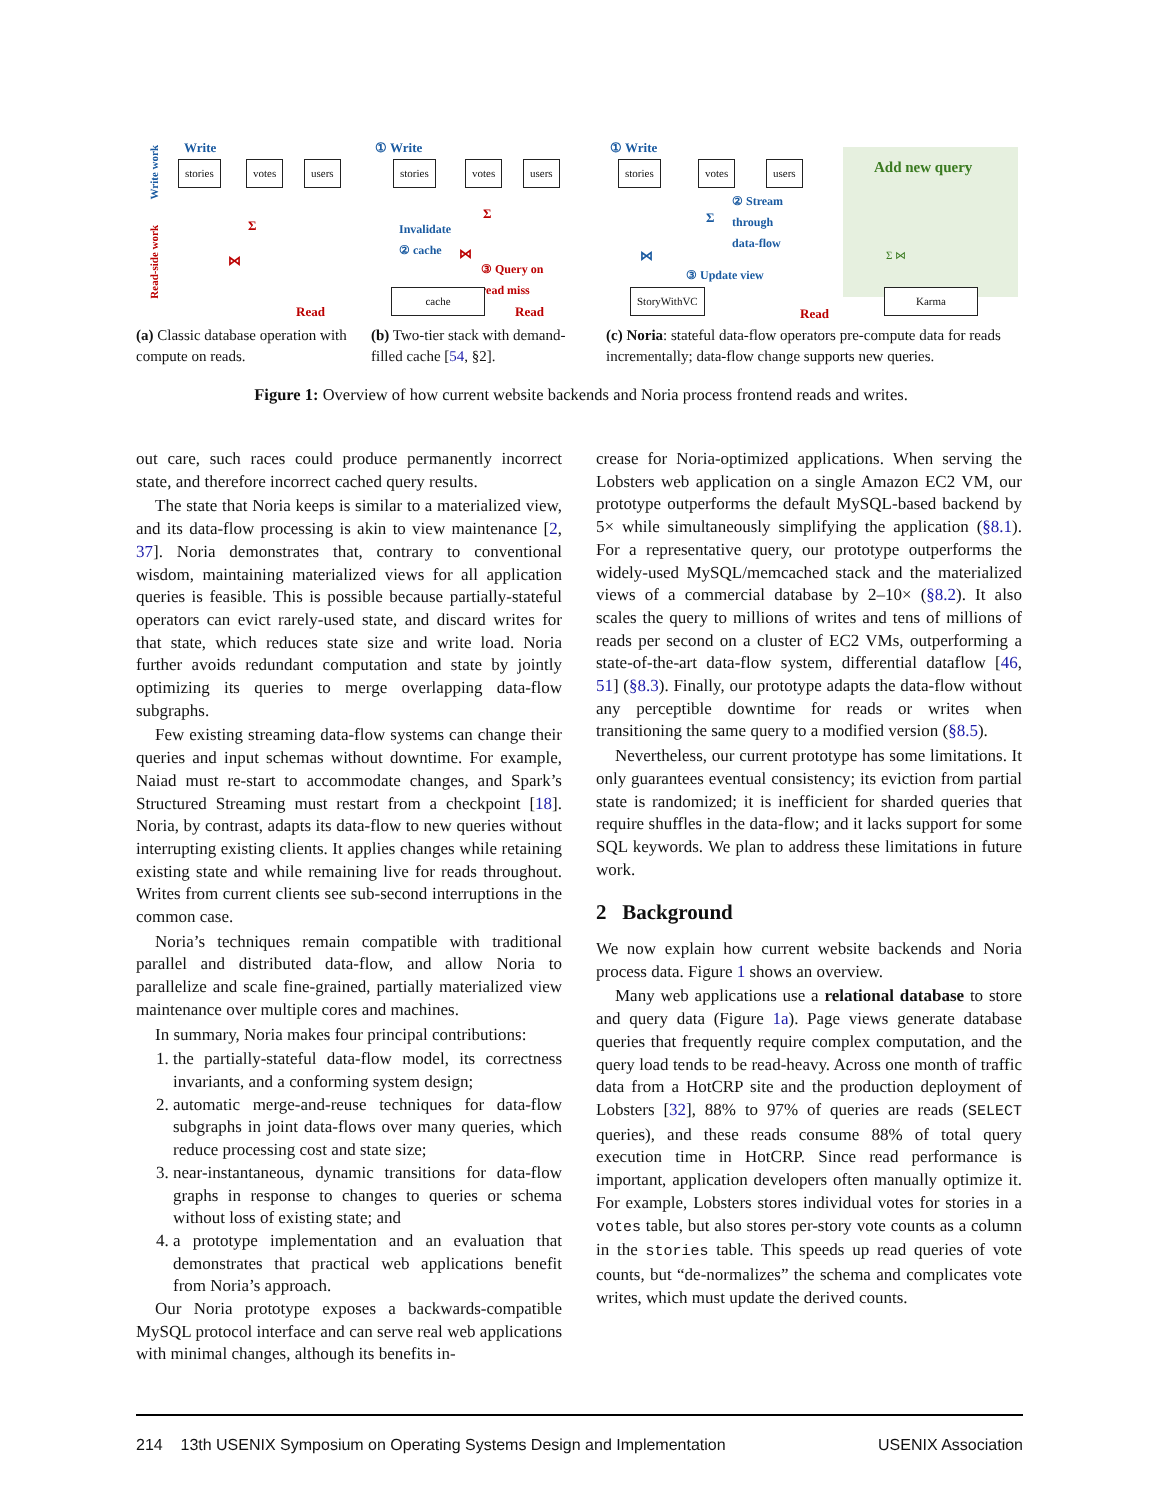Write
stories votes users
Write work
Read-side work
Σ
⋈
Read
(a) Classic database operation with compute on reads.
① Write
stories votes users
Invalidate
② cache
Σ
⋈
③ Query on
read miss
cache
Read
(b) Two-tier stack with demand-filled cache [54, §2].
Add new query
① Write
stories votes users
② Stream
through
data-flow
Σ
⋈
③ Update view
Σ ⋈
StoryWithVC Karma
Read
(c) Noria: stateful data-flow operators pre-compute data for reads incrementally; data-flow change supports new queries.
Figure 1: Overview of how current website backends and Noria process frontend reads and writes.
out care, such races could produce permanently incorrect state, and therefore incorrect cached query results.
The state that Noria keeps is similar to a materialized view, and its data-flow processing is akin to view maintenance [2, 37]. Noria demonstrates that, contrary to conventional wisdom, maintaining materialized views for all application queries is feasible. This is possible because partially-stateful operators can evict rarely-used state, and discard writes for that state, which reduces state size and write load. Noria further avoids redundant computation and state by jointly optimizing its queries to merge overlapping data-flow subgraphs.
Few existing streaming data-flow systems can change their queries and input schemas without downtime. For example, Naiad must re-start to accommodate changes, and Spark’s Structured Streaming must restart from a checkpoint [18]. Noria, by contrast, adapts its data-flow to new queries without interrupting existing clients. It applies changes while retaining existing state and while remaining live for reads throughout. Writes from current clients see sub-second interruptions in the common case.
Noria’s techniques remain compatible with traditional parallel and distributed data-flow, and allow Noria to parallelize and scale fine-grained, partially materialized view maintenance over multiple cores and machines.
In summary, Noria makes four principal contributions:
1. the partially-stateful data-flow model, its correctness invariants, and a conforming system design;
2. automatic merge-and-reuse techniques for data-flow subgraphs in joint data-flows over many queries, which reduce processing cost and state size;
3. near-instantaneous, dynamic transitions for data-flow graphs in response to changes to queries or schema without loss of existing state; and
4. a prototype implementation and an evaluation that demonstrates that practical web applications benefit from Noria’s approach.
Our Noria prototype exposes a backwards-compatible MySQL protocol interface and can serve real web applications with minimal changes, although its benefits in-
crease for Noria-optimized applications. When serving the Lobsters web application on a single Amazon EC2 VM, our prototype outperforms the default MySQL-based backend by 5× while simultaneously simplifying the application (§8.1). For a representative query, our prototype outperforms the widely-used MySQL/memcached stack and the materialized views of a commercial database by 2–10× (§8.2). It also scales the query to millions of writes and tens of millions of reads per second on a cluster of EC2 VMs, outperforming a state-of-the-art data-flow system, differential dataflow [46, 51] (§8.3). Finally, our prototype adapts the data-flow without any perceptible downtime for reads or writes when transitioning the same query to a modified version (§8.5).
Nevertheless, our current prototype has some limitations. It only guarantees eventual consistency; its eviction from partial state is randomized; it is inefficient for sharded queries that require shuffles in the data-flow; and it lacks support for some SQL keywords. We plan to address these limitations in future work.
2 Background
We now explain how current website backends and Noria process data. Figure 1 shows an overview.
Many web applications use a relational database to store and query data (Figure 1a). Page views generate database queries that frequently require complex computation, and the query load tends to be read-heavy. Across one month of traffic data from a HotCRP site and the production deployment of Lobsters [32], 88% to 97% of queries are reads (SELECT queries), and these reads consume 88% of total query execution time in HotCRP. Since read performance is important, application developers often manually optimize it. For example, Lobsters stores individual votes for stories in a votes table, but also stores per-story vote counts as a column in the stories table. This speeds up read queries of vote counts, but “de-normalizes” the schema and complicates vote writes, which must update the derived counts.
214 13th USENIX Symposium on Operating Systems Design and Implementation USENIX Association